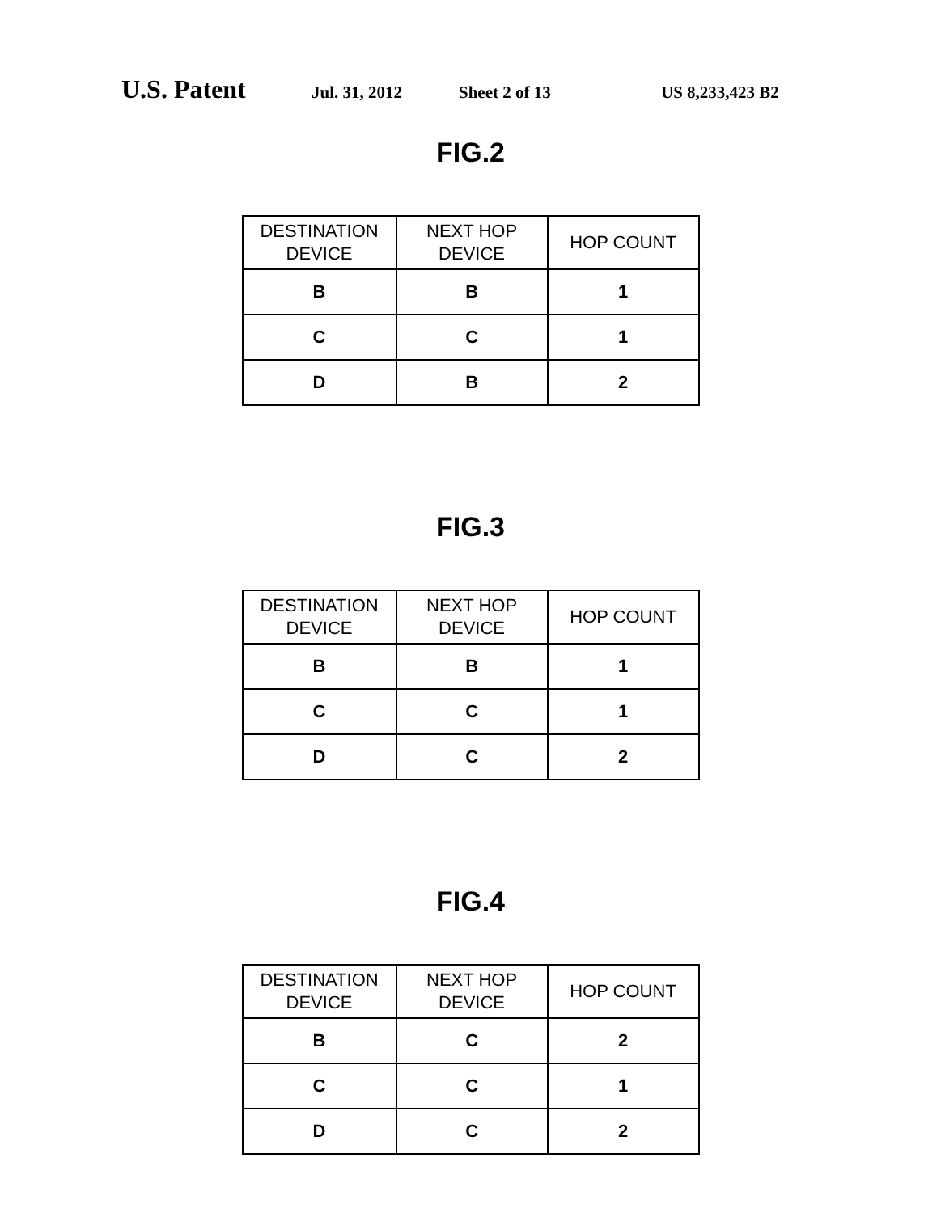U.S. Patent Jul. 31, 2012 Sheet 2 of 13 US 8,233,423 B2
FIG.2
| DESTINATION DEVICE | NEXT HOP DEVICE | HOP COUNT |
| --- | --- | --- |
| B | B | 1 |
| C | C | 1 |
| D | B | 2 |
FIG.3
| DESTINATION DEVICE | NEXT HOP DEVICE | HOP COUNT |
| --- | --- | --- |
| B | B | 1 |
| C | C | 1 |
| D | C | 2 |
FIG.4
| DESTINATION DEVICE | NEXT HOP DEVICE | HOP COUNT |
| --- | --- | --- |
| B | C | 2 |
| C | C | 1 |
| D | C | 2 |